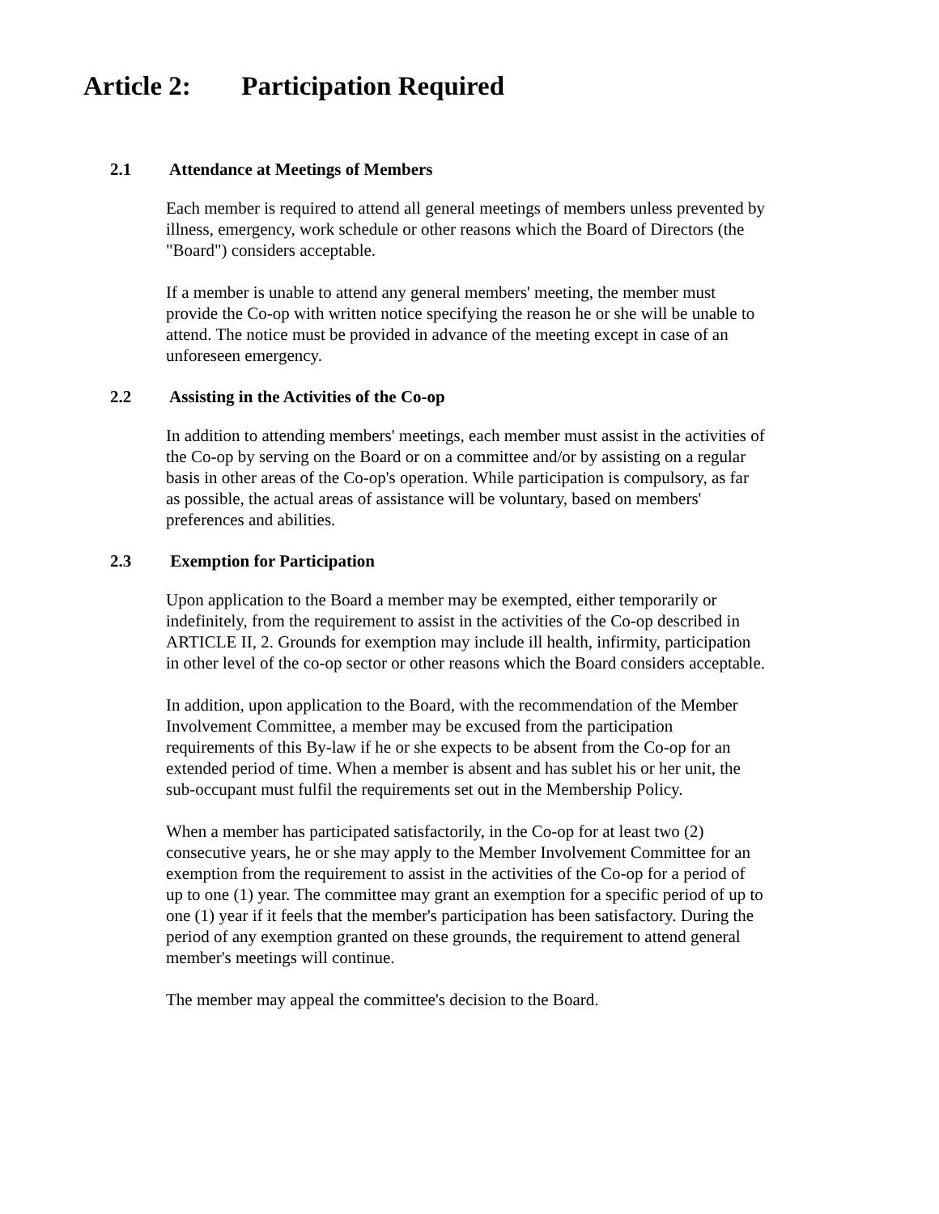Article 2: Participation Required
2.1 Attendance at Meetings of Members
Each member is required to attend all general meetings of members unless prevented by illness, emergency, work schedule or other reasons which the Board of Directors (the "Board") considers acceptable.
If a member is unable to attend any general members' meeting, the member must provide the Co-op with written notice specifying the reason he or she will be unable to attend. The notice must be provided in advance of the meeting except in case of an unforeseen emergency.
2.2 Assisting in the Activities of the Co-op
In addition to attending members' meetings, each member must assist in the activities of the Co-op by serving on the Board or on a committee and/or by assisting on a regular basis in other areas of the Co-op's operation. While participation is compulsory, as far as possible, the actual areas of assistance will be voluntary, based on members' preferences and abilities.
2.3 Exemption for Participation
Upon application to the Board a member may be exempted, either temporarily or indefinitely, from the requirement to assist in the activities of the Co-op described in ARTICLE II, 2. Grounds for exemption may include ill health, infirmity, participation in other level of the co-op sector or other reasons which the Board considers acceptable.
In addition, upon application to the Board, with the recommendation of the Member Involvement Committee, a member may be excused from the participation requirements of this By-law if he or she expects to be absent from the Co-op for an extended period of time. When a member is absent and has sublet his or her unit, the sub-occupant must fulfil the requirements set out in the Membership Policy.
When a member has participated satisfactorily, in the Co-op for at least two (2) consecutive years, he or she may apply to the Member Involvement Committee for an exemption from the requirement to assist in the activities of the Co-op for a period of up to one (1) year. The committee may grant an exemption for a specific period of up to one (1) year if it feels that the member's participation has been satisfactory. During the period of any exemption granted on these grounds, the requirement to attend general member's meetings will continue.
The member may appeal the committee's decision to the Board.